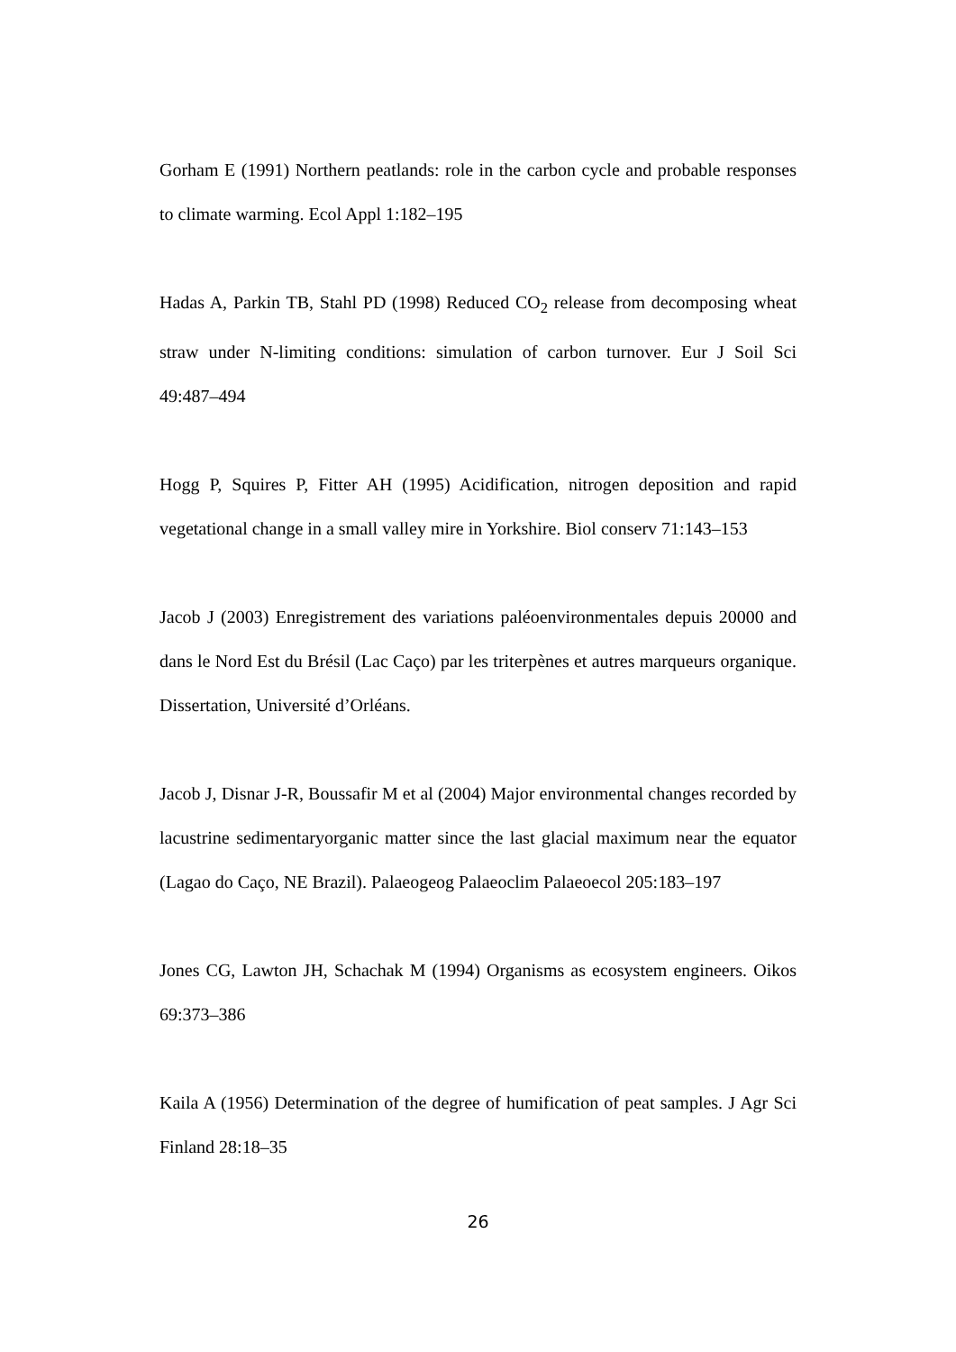Gorham E (1991) Northern peatlands: role in the carbon cycle and probable responses to climate warming. Ecol Appl 1:182–195
Hadas A, Parkin TB, Stahl PD (1998) Reduced CO<sub>2</sub> release from decomposing wheat straw under N-limiting conditions: simulation of carbon turnover. Eur J Soil Sci 49:487–494
Hogg P, Squires P, Fitter AH (1995) Acidification, nitrogen deposition and rapid vegetational change in a small valley mire in Yorkshire. Biol conserv 71:143–153
Jacob J (2003) Enregistrement des variations paléoenvironmentales depuis 20000 and dans le Nord Est du Brésil (Lac Caço) par les triterpènes et autres marqueurs organique. Dissertation, Université d’Orléans.
Jacob J, Disnar J-R, Boussafir M et al (2004) Major environmental changes recorded by lacustrine sedimentaryorganic matter since the last glacial maximum near the equator (Lagao do Caço, NE Brazil). Palaeogeog Palaeoclim Palaeoecol 205:183–197
Jones CG, Lawton JH, Schachak M (1994) Organisms as ecosystem engineers. Oikos 69:373–386
Kaila A (1956) Determination of the degree of humification of peat samples. J Agr Sci Finland 28:18–35
26